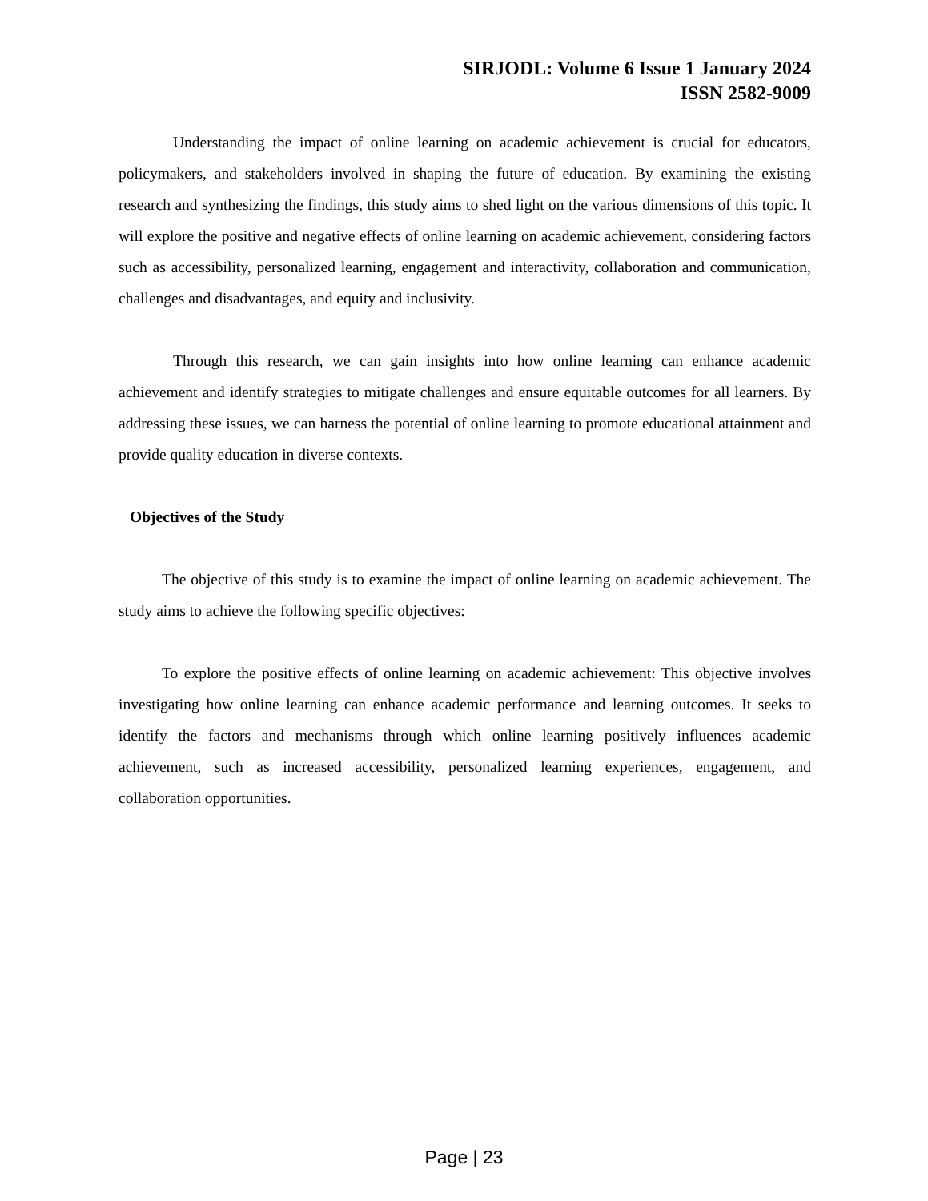SIRJODL: Volume 6 Issue 1 January 2024
ISSN 2582-9009
Understanding the impact of online learning on academic achievement is crucial for educators, policymakers, and stakeholders involved in shaping the future of education. By examining the existing research and synthesizing the findings, this study aims to shed light on the various dimensions of this topic. It will explore the positive and negative effects of online learning on academic achievement, considering factors such as accessibility, personalized learning, engagement and interactivity, collaboration and communication, challenges and disadvantages, and equity and inclusivity.
Through this research, we can gain insights into how online learning can enhance academic achievement and identify strategies to mitigate challenges and ensure equitable outcomes for all learners. By addressing these issues, we can harness the potential of online learning to promote educational attainment and provide quality education in diverse contexts.
Objectives of the Study
The objective of this study is to examine the impact of online learning on academic achievement. The study aims to achieve the following specific objectives:
To explore the positive effects of online learning on academic achievement: This objective involves investigating how online learning can enhance academic performance and learning outcomes. It seeks to identify the factors and mechanisms through which online learning positively influences academic achievement, such as increased accessibility, personalized learning experiences, engagement, and collaboration opportunities.
Page | 23